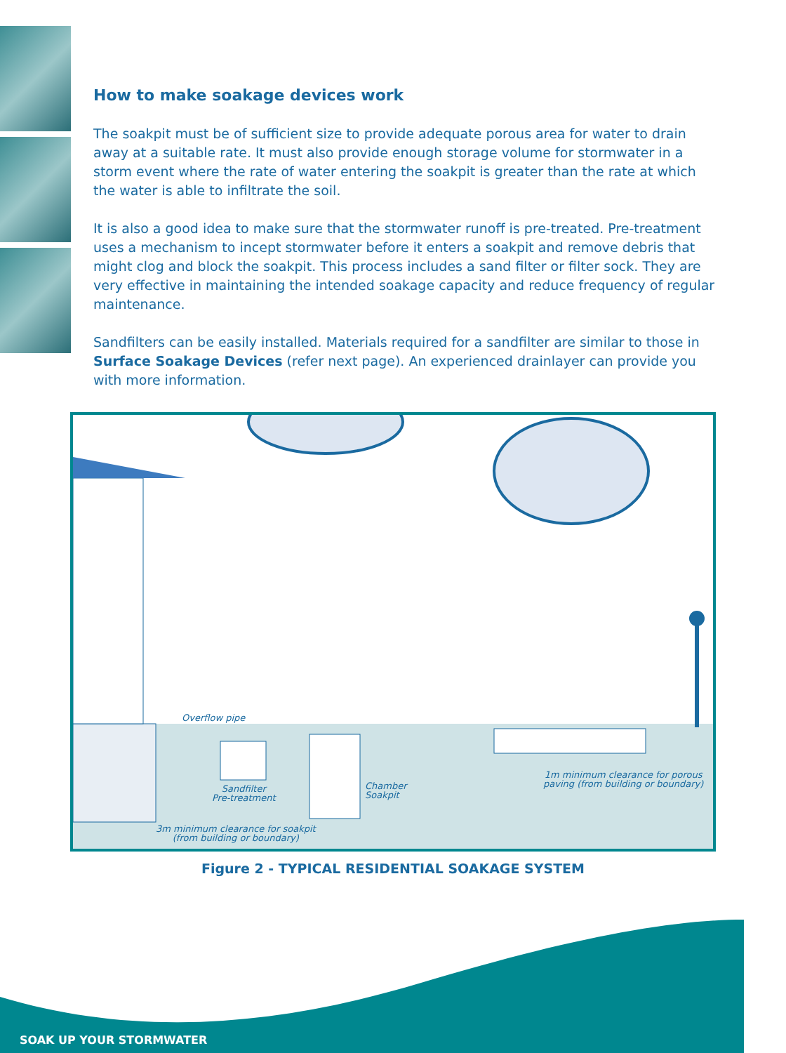How to make soakage devices work
The soakpit must be of sufficient size to provide adequate porous area for water to drain away at a suitable rate. It must also provide enough storage volume for stormwater in a storm event where the rate of water entering the soakpit is greater than the rate at which the water is able to infiltrate the soil.
It is also a good idea to make sure that the stormwater runoff is pre-treated. Pre-treatment uses a mechanism to incept stormwater before it enters a soakpit and remove debris that might clog and block the soakpit. This process includes a sand filter or filter sock. They are very effective in maintaining the intended soakage capacity and reduce frequency of regular maintenance.
Sandfilters can be easily installed. Materials required for a sandfilter are similar to those in Surface Soakage Devices (refer next page). An experienced drainlayer can provide you with more information.
Overflow pipe
Sandfilter
Pre-treatment
Chamber
Soakpit
1m minimum clearance for porous
paving (from building or boundary)
3m minimum clearance for soakpit
(from building or boundary)
Figure 2 - TYPICAL RESIDENTIAL SOAKAGE SYSTEM
SOAK UP YOUR STORMWATER